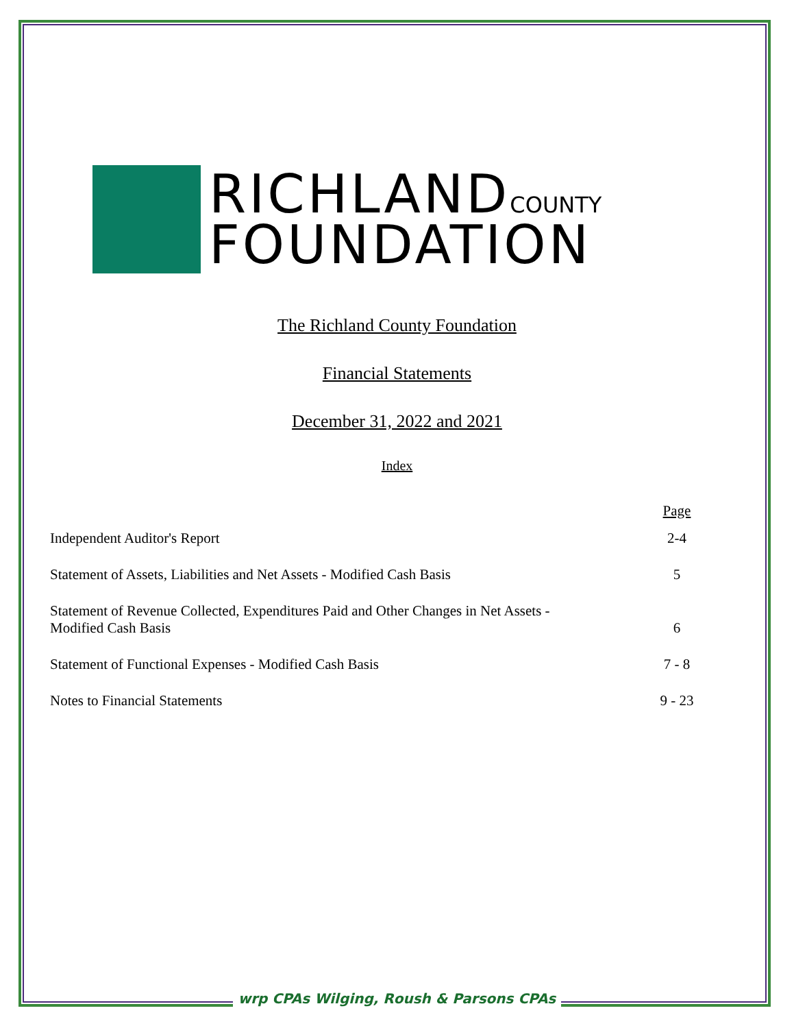RICHLANDCOUNTY
FOUNDATION
The Richland County Foundation
Financial Statements
December 31, 2022 and 2021
Index
| | Page |
| Independent Auditor's Report | 2-4 |
| Statement of Assets, Liabilities and Net Assets - Modified Cash Basis | 5 |
| Statement of Revenue Collected, Expenditures Paid and Other Changes in Net Assets - Modified Cash Basis | 6 |
| Statement of Functional Expenses - Modified Cash Basis | 7 - 8 |
| Notes to Financial Statements | 9 - 23 |
wrp CPAs Wilging, Roush & Parsons CPAs